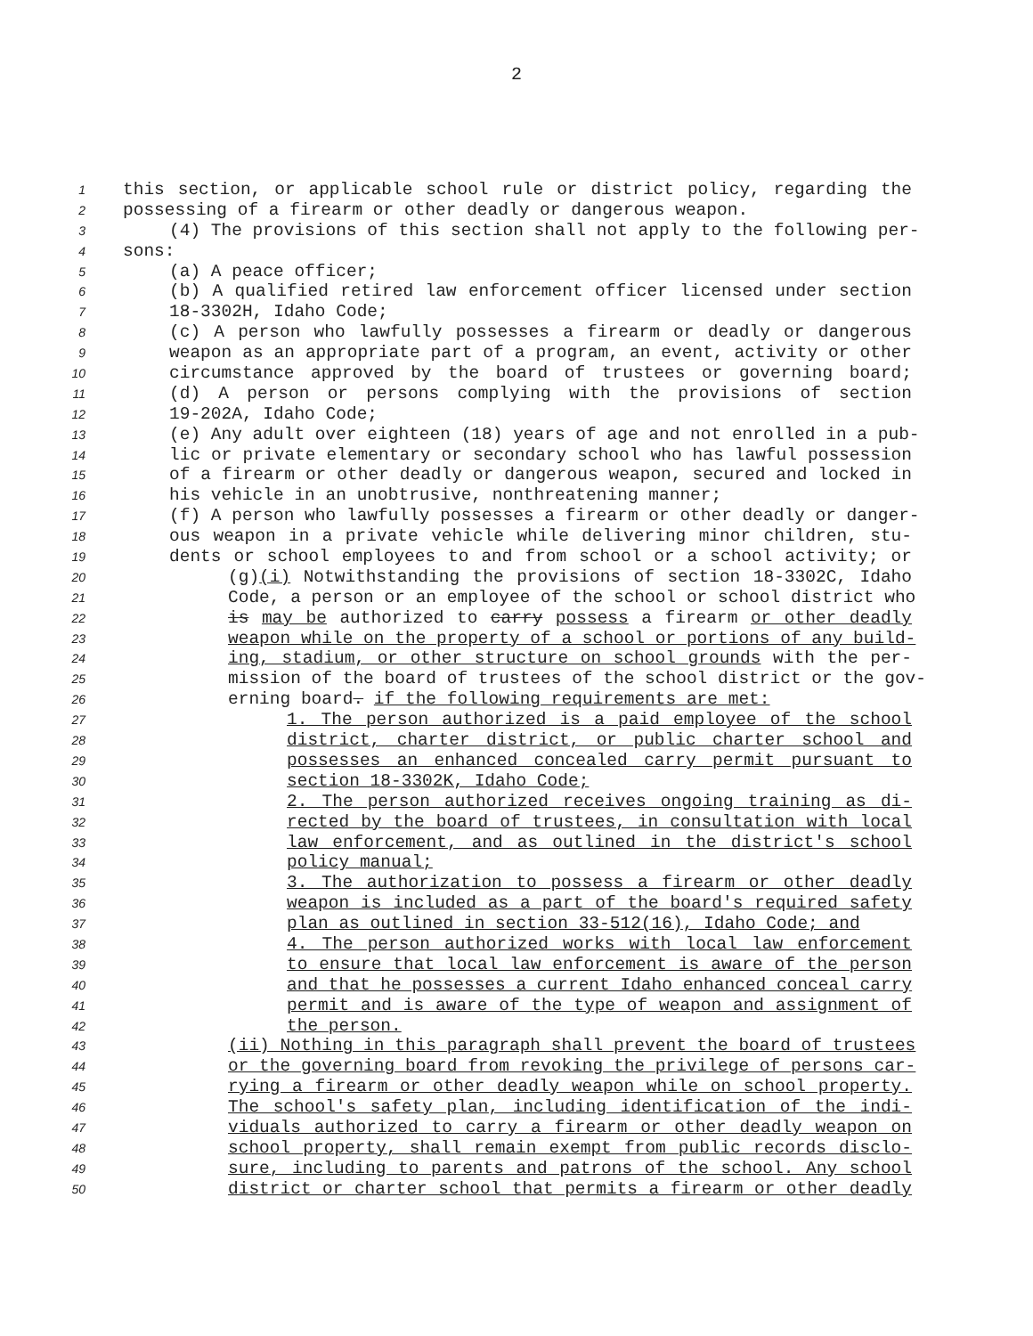2
1 this section, or applicable school rule or district policy, regarding the
2 possessing of a firearm or other deadly or dangerous weapon.
3 (4) The provisions of this section shall not apply to the following per-
4 sons:
5 (a) A peace officer;
6 (b) A qualified retired law enforcement officer licensed under section
7 18-3302H, Idaho Code;
8 (c) A person who lawfully possesses a firearm or deadly or dangerous
9 weapon as an appropriate part of a program, an event, activity or other
10 circumstance approved by the board of trustees or governing board;
11 (d) A person or persons complying with the provisions of section
12 19-202A, Idaho Code;
13 (e) Any adult over eighteen (18) years of age and not enrolled in a pub-
14 lic or private elementary or secondary school who has lawful possession
15 of a firearm or other deadly or dangerous weapon, secured and locked in
16 his vehicle in an unobtrusive, nonthreatening manner;
17 (f) A person who lawfully possesses a firearm or other deadly or danger-
18 ous weapon in a private vehicle while delivering minor children, stu-
19 dents or school employees to and from school or a school activity; or
20 (g)(i) Notwithstanding the provisions of section 18-3302C, Idaho
21 Code, a person or an employee of the school or school district who
22 is may be authorized to carry possess a firearm or other deadly
23 weapon while on the property of a school or portions of any build-
24 ing, stadium, or other structure on school grounds with the per-
25 mission of the board of trustees of the school district or the gov-
26 erning board. if the following requirements are met:
27 1. The person authorized is a paid employee of the school
28 district, charter district, or public charter school and
29 possesses an enhanced concealed carry permit pursuant to
30 section 18-3302K, Idaho Code;
31 2. The person authorized receives ongoing training as di-
32 rected by the board of trustees, in consultation with local
33 law enforcement, and as outlined in the district's school
34 policy manual;
35 3. The authorization to possess a firearm or other deadly
36 weapon is included as a part of the board's required safety
37 plan as outlined in section 33-512(16), Idaho Code; and
38 4. The person authorized works with local law enforcement
39 to ensure that local law enforcement is aware of the person
40 and that he possesses a current Idaho enhanced conceal carry
41 permit and is aware of the type of weapon and assignment of
42 the person.
43 (ii) Nothing in this paragraph shall prevent the board of trustees
44 or the governing board from revoking the privilege of persons car-
45 rying a firearm or other deadly weapon while on school property.
46 The school's safety plan, including identification of the indi-
47 viduals authorized to carry a firearm or other deadly weapon on
48 school property, shall remain exempt from public records disclo-
49 sure, including to parents and patrons of the school. Any school
50 district or charter school that permits a firearm or other deadly